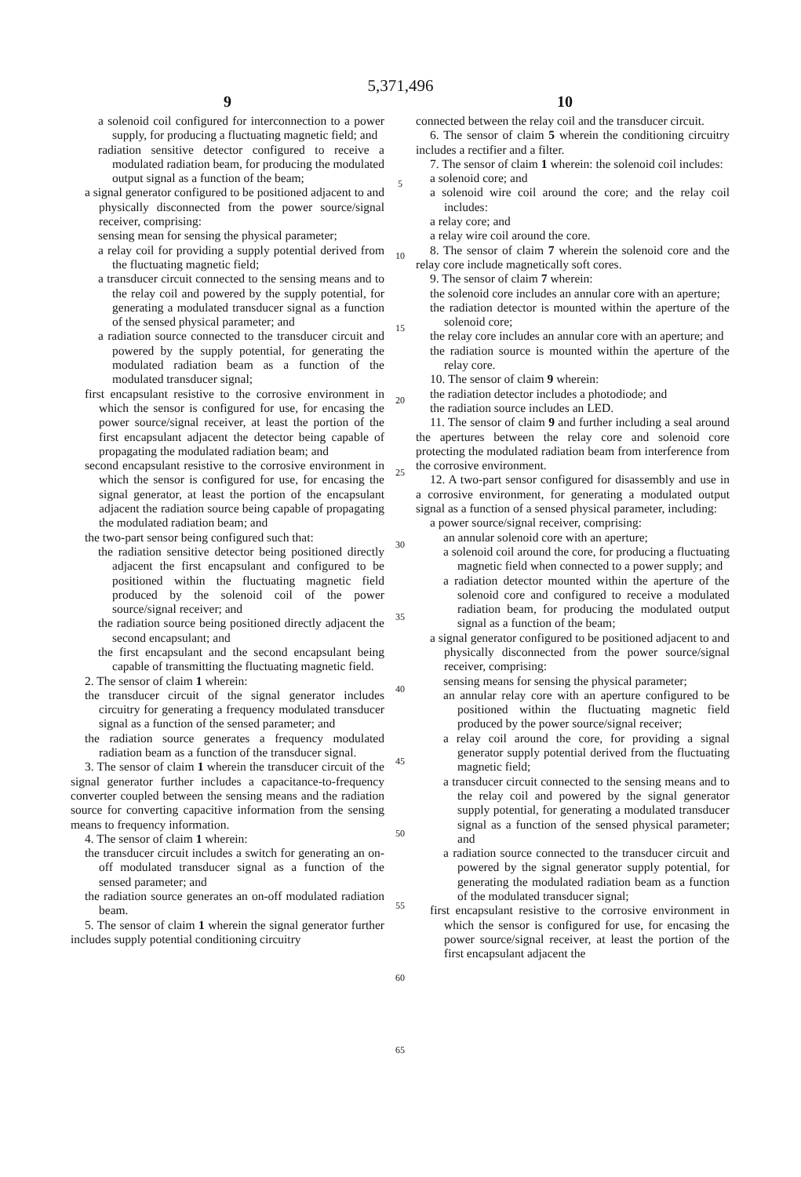5,371,496
9 10
a solenoid coil configured for interconnection to a power supply, for producing a fluctuating magnetic field; and
radiation sensitive detector configured to receive a modulated radiation beam, for producing the modulated output signal as a function of the beam;
a signal generator configured to be positioned adjacent to and physically disconnected from the power source/signal receiver, comprising:
sensing mean for sensing the physical parameter;
a relay coil for providing a supply potential derived from the fluctuating magnetic field;
a transducer circuit connected to the sensing means and to the relay coil and powered by the supply potential, for generating a modulated transducer signal as a function of the sensed physical parameter; and
a radiation source connected to the transducer circuit and powered by the supply potential, for generating the modulated radiation beam as a function of the modulated transducer signal;
first encapsulant resistive to the corrosive environment in which the sensor is configured for use, for encasing the power source/signal receiver, at least the portion of the first encapsulant adjacent the detector being capable of propagating the modulated radiation beam; and
second encapsulant resistive to the corrosive environment in which the sensor is configured for use, for encasing the signal generator, at least the portion of the encapsulant adjacent the radiation source being capable of propagating the modulated radiation beam; and
the two-part sensor being configured such that:
the radiation sensitive detector being positioned directly adjacent the first encapsulant and configured to be positioned within the fluctuating magnetic field produced by the solenoid coil of the power source/signal receiver; and
the radiation source being positioned directly adjacent the second encapsulant; and
the first encapsulant and the second encapsulant being capable of transmitting the fluctuating magnetic field.
2. The sensor of claim 1 wherein:
the transducer circuit of the signal generator includes circuitry for generating a frequency modulated transducer signal as a function of the sensed parameter; and
the radiation source generates a frequency modulated radiation beam as a function of the transducer signal.
3. The sensor of claim 1 wherein the transducer circuit of the signal generator further includes a capacitance-to-frequency converter coupled between the sensing means and the radiation source for converting capacitive information from the sensing means to frequency information.
4. The sensor of claim 1 wherein:
the transducer circuit includes a switch for generating an on-off modulated transducer signal as a function of the sensed parameter; and
the radiation source generates an on-off modulated radiation beam.
5. The sensor of claim 1 wherein the signal generator further includes supply potential conditioning circuitry
5
10
15
20
25
30
35
40
45
50
55
60
65
connected between the relay coil and the transducer circuit.
6. The sensor of claim 5 wherein the conditioning circuitry includes a rectifier and a filter.
7. The sensor of claim 1 wherein: the solenoid coil includes:
a solenoid core; and
a solenoid wire coil around the core; and the relay coil includes:
a relay core; and
a relay wire coil around the core.
8. The sensor of claim 7 wherein the solenoid core and the relay core include magnetically soft cores.
9. The sensor of claim 7 wherein:
the solenoid core includes an annular core with an aperture;
the radiation detector is mounted within the aperture of the solenoid core;
the relay core includes an annular core with an aperture; and
the radiation source is mounted within the aperture of the relay core.
10. The sensor of claim 9 wherein:
the radiation detector includes a photodiode; and
the radiation source includes an LED.
11. The sensor of claim 9 and further including a seal around the apertures between the relay core and solenoid core protecting the modulated radiation beam from interference from the corrosive environment.
12. A two-part sensor configured for disassembly and use in a corrosive environment, for generating a modulated output signal as a function of a sensed physical parameter, including:
a power source/signal receiver, comprising:
an annular solenoid core with an aperture;
a solenoid coil around the core, for producing a fluctuating magnetic field when connected to a power supply; and
a radiation detector mounted within the aperture of the solenoid core and configured to receive a modulated radiation beam, for producing the modulated output signal as a function of the beam;
a signal generator configured to be positioned adjacent to and physically disconnected from the power source/signal receiver, comprising:
sensing means for sensing the physical parameter;
an annular relay core with an aperture configured to be positioned within the fluctuating magnetic field produced by the power source/signal receiver;
a relay coil around the core, for providing a signal generator supply potential derived from the fluctuating magnetic field;
a transducer circuit connected to the sensing means and to the relay coil and powered by the signal generator supply potential, for generating a modulated transducer signal as a function of the sensed physical parameter; and
a radiation source connected to the transducer circuit and powered by the signal generator supply potential, for generating the modulated radiation beam as a function of the modulated transducer signal;
first encapsulant resistive to the corrosive environment in which the sensor is configured for use, for encasing the power source/signal receiver, at least the portion of the first encapsulant adjacent the